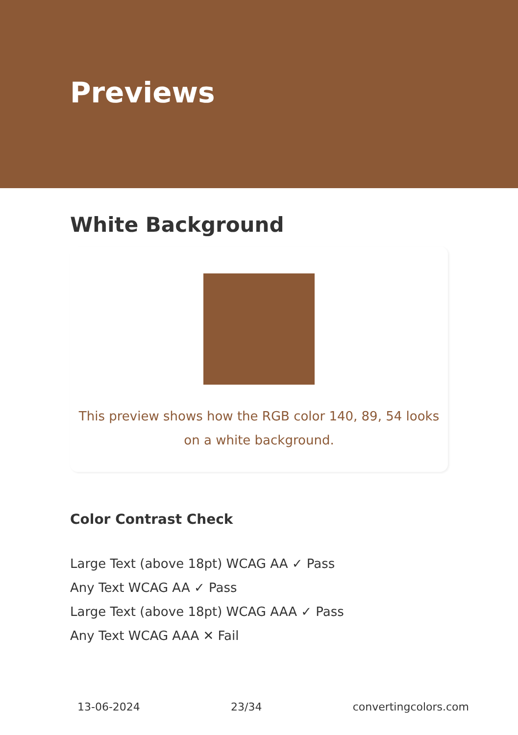Previews
White Background
This preview shows how the RGB color 140, 89, 54 looks on a white background.
Color Contrast Check
Large Text (above 18pt) WCAG AA ✓ Pass
Any Text WCAG AA ✓ Pass
Large Text (above 18pt) WCAG AAA ✓ Pass
Any Text WCAG AAA ✕ Fail
13-06-2024 23/34 convertingcolors.com